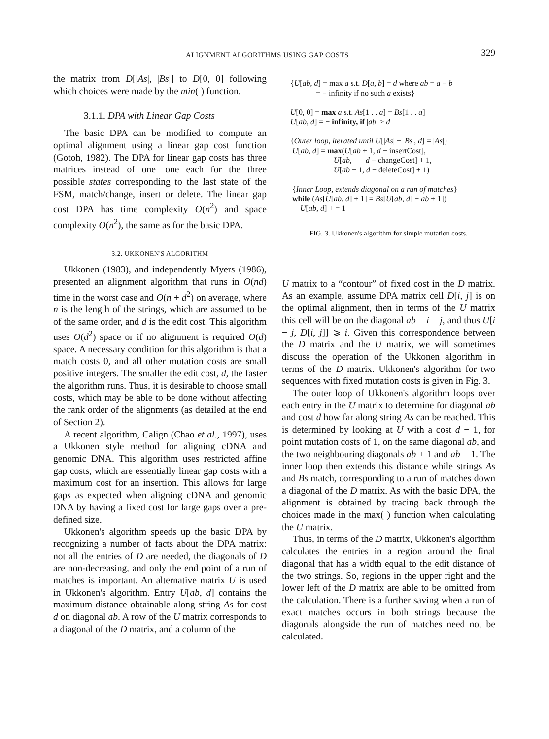ALIGNMENT ALGORITHMS USING GAP COSTS 329
the matrix from D[|As|, |Bs|] to D[0, 0] following which choices were made by the min( ) function.
3.1.1. DPA with Linear Gap Costs
The basic DPA can be modified to compute an optimal alignment using a linear gap cost function (Gotoh, 1982). The DPA for linear gap costs has three matrices instead of one—one each for the three possible states corresponding to the last state of the FSM, match/change, insert or delete. The linear gap cost DPA has time complexity O(n<sup>2</sup>) and space complexity O(n<sup>2</sup>), the same as for the basic DPA.
3.2. UKKONEN'S ALGORITHM
Ukkonen (1983), and independently Myers (1986), presented an alignment algorithm that runs in O(nd) time in the worst case and O(n + d<sup>2</sup>) on average, where n is the length of the strings, which are assumed to be of the same order, and d is the edit cost. This algorithm uses O(d<sup>2</sup>) space or if no alignment is required O(d) space. A necessary condition for this algorithm is that a match costs 0, and all other mutation costs are small positive integers. The smaller the edit cost, d, the faster the algorithm runs. Thus, it is desirable to choose small costs, which may be able to be done without affecting the rank order of the alignments (as detailed at the end of Section 2).
A recent algorithm, Calign (Chao et al., 1997), uses a Ukkonen style method for aligning cDNA and genomic DNA. This algorithm uses restricted affine gap costs, which are essentially linear gap costs with a maximum cost for an insertion. This allows for large gaps as expected when aligning cDNA and genomic DNA by having a fixed cost for large gaps over a pre-defined size.
Ukkonen's algorithm speeds up the basic DPA by recognizing a number of facts about the DPA matrix: not all the entries of D are needed, the diagonals of D are non-decreasing, and only the end point of a run of matches is important. An alternative matrix U is used in Ukkonen's algorithm. Entry U[ab, d] contains the maximum distance obtainable along string As for cost d on diagonal ab. A row of the U matrix corresponds to a diagonal of the D matrix, and a column of the
{U[ab, d] = max a s.t. D[a, b] = d where ab = a − b
= − infinity if no such a exists}
U[0, 0] = max a s.t. As[1 . . a] = Bs[1 . . a]
U[ab, d] = − infinity, if |ab| > d
{Outer loop, iterated until U[|As| − |Bs|, d] = |As|}
U[ab, d] = max(U[ab + 1, d − insertCost],
U[ab, d − changeCost] + 1,
U[ab − 1, d − deleteCost] + 1)
{Inner Loop, extends diagonal on a run of matches}
while (As[U[ab, d] + 1] = Bs[U[ab, d] − ab + 1])
U[ab, d] + = 1
FIG. 3. Ukkonen's algorithm for simple mutation costs.
U matrix to a “contour” of fixed cost in the D matrix. As an example, assume DPA matrix cell D[i, j] is on the optimal alignment, then in terms of the U matrix this cell will be on the diagonal ab = i − j, and thus U[i − j, D[i, j]] ⩾ i. Given this correspondence between the D matrix and the U matrix, we will sometimes discuss the operation of the Ukkonen algorithm in terms of the D matrix. Ukkonen's algorithm for two sequences with fixed mutation costs is given in Fig. 3.
The outer loop of Ukkonen's algorithm loops over each entry in the U matrix to determine for diagonal ab and cost d how far along string As can be reached. This is determined by looking at U with a cost d − 1, for point mutation costs of 1, on the same diagonal ab, and the two neighbouring diagonals ab + 1 and ab − 1. The inner loop then extends this distance while strings As and Bs match, corresponding to a run of matches down a diagonal of the D matrix. As with the basic DPA, the alignment is obtained by tracing back through the choices made in the max( ) function when calculating the U matrix.
Thus, in terms of the D matrix, Ukkonen's algorithm calculates the entries in a region around the final diagonal that has a width equal to the edit distance of the two strings. So, regions in the upper right and the lower left of the D matrix are able to be omitted from the calculation. There is a further saving when a run of exact matches occurs in both strings because the diagonals alongside the run of matches need not be calculated.